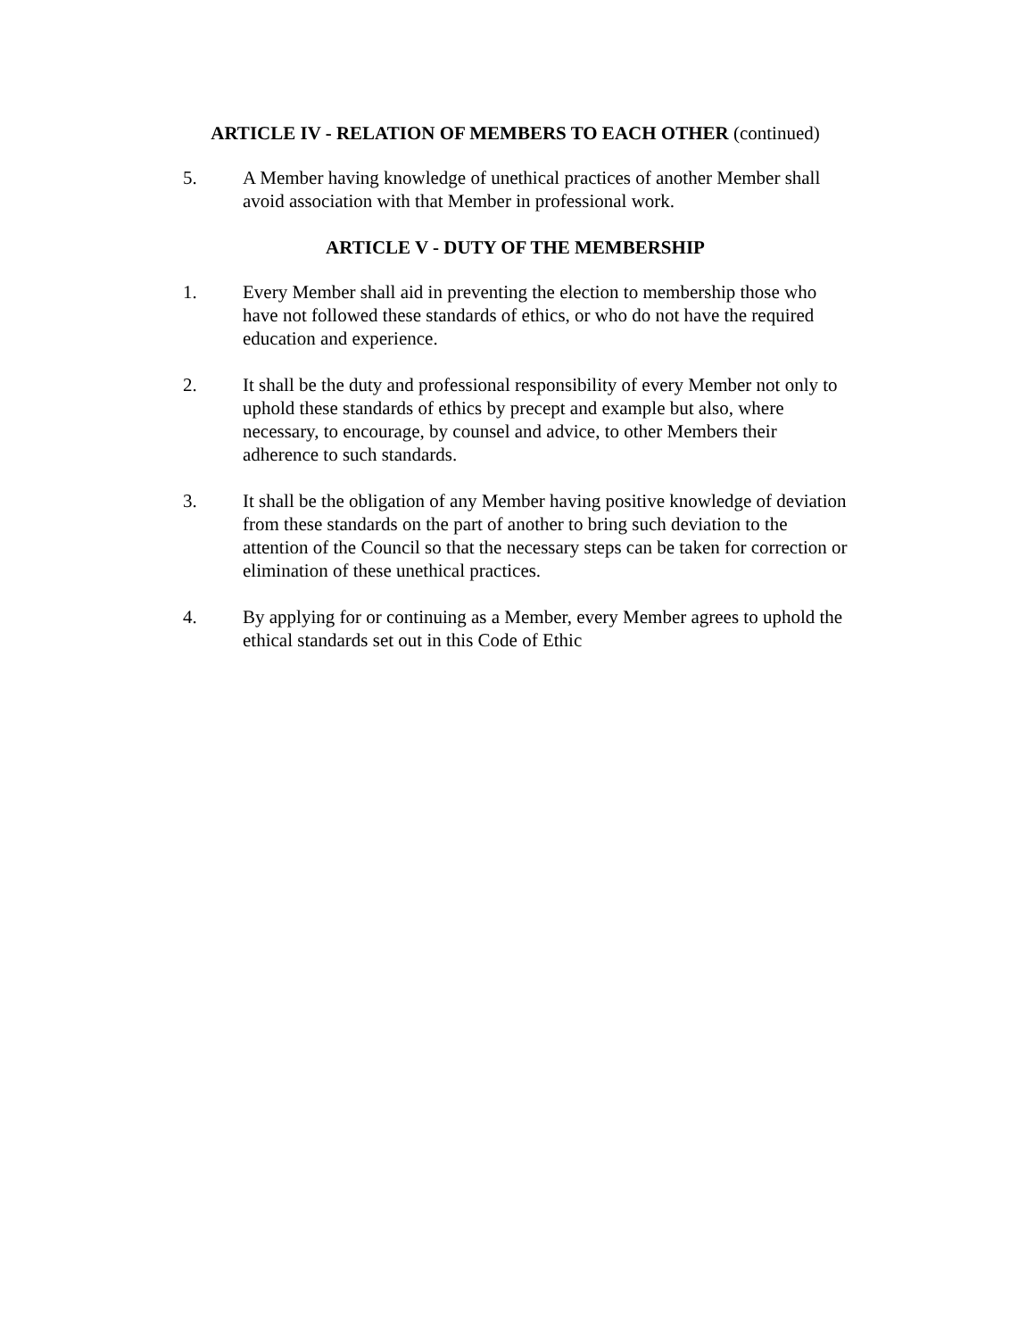ARTICLE IV - RELATION OF MEMBERS TO EACH OTHER (continued)
5. A Member having knowledge of unethical practices of another Member shall avoid association with that Member in professional work.
ARTICLE V - DUTY OF THE MEMBERSHIP
1. Every Member shall aid in preventing the election to membership those who have not followed these standards of ethics, or who do not have the required education and experience.
2. It shall be the duty and professional responsibility of every Member not only to uphold these standards of ethics by precept and example but also, where necessary, to encourage, by counsel and advice, to other Members their adherence to such standards.
3. It shall be the obligation of any Member having positive knowledge of deviation from these standards on the part of another to bring such deviation to the attention of the Council so that the necessary steps can be taken for correction or elimination of these unethical practices.
4. By applying for or continuing as a Member, every Member agrees to uphold the ethical standards set out in this Code of Ethic